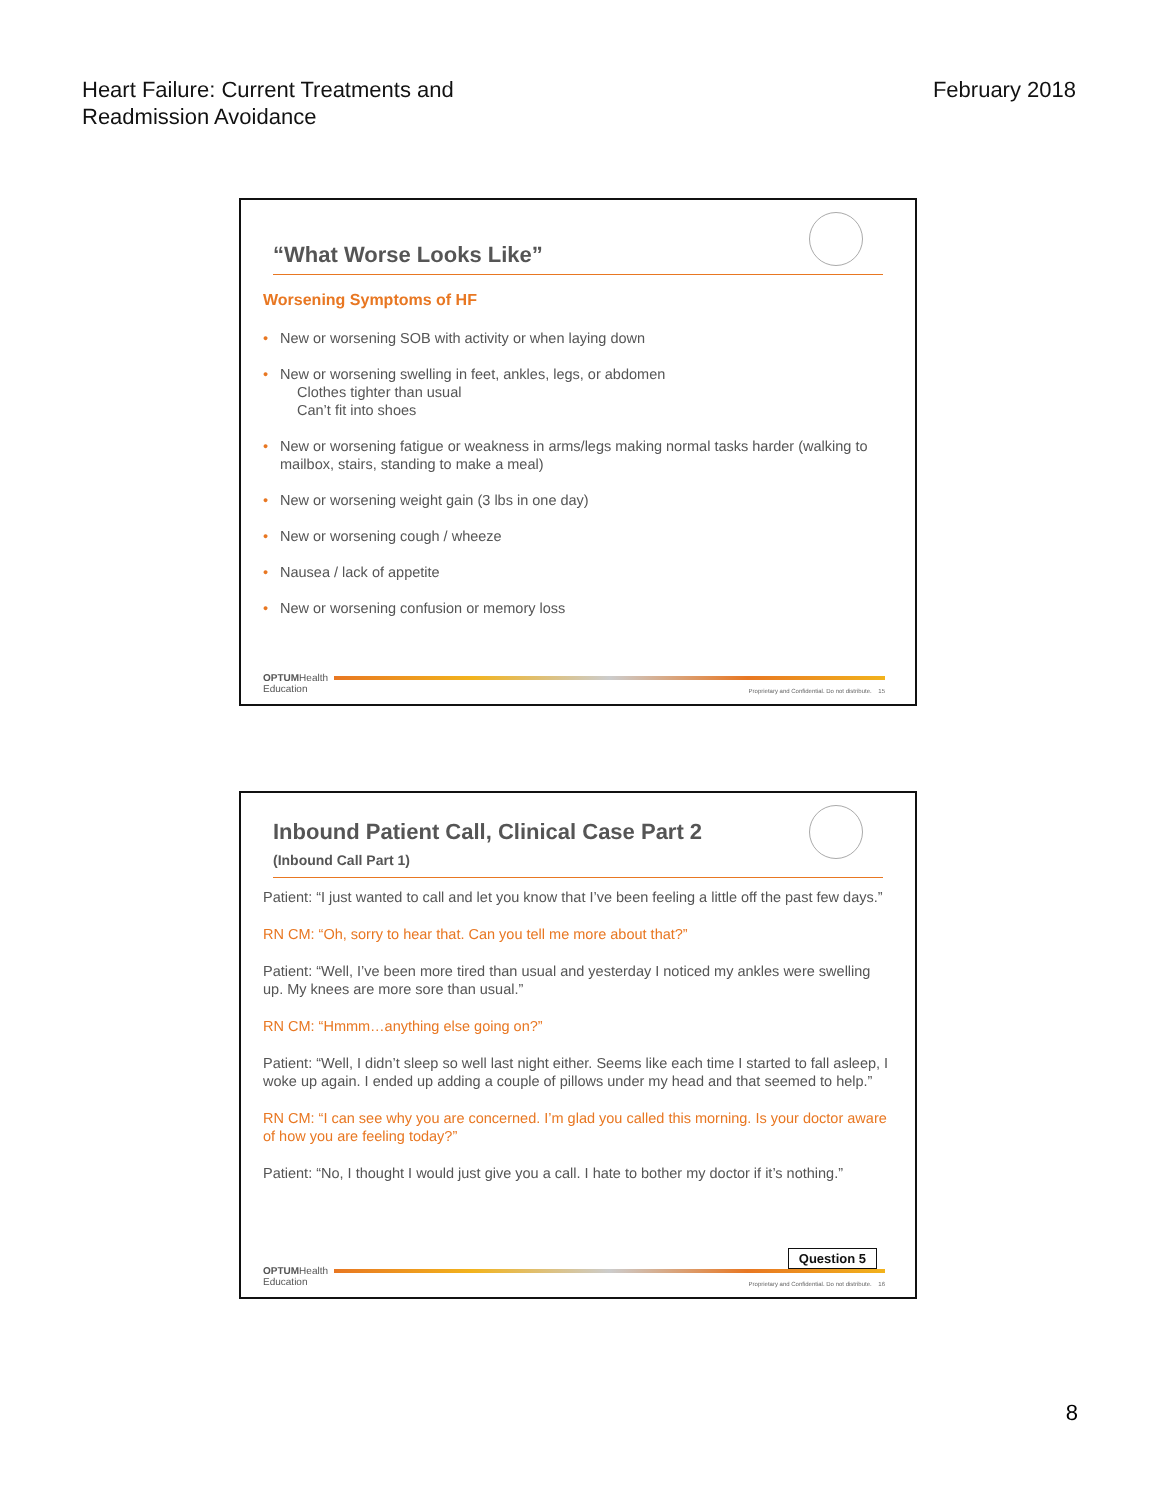Heart Failure: Current Treatments and
Readmission Avoidance
February 2018
“What Worse Looks Like”
Worsening Symptoms of HF
• New or worsening SOB with activity or when laying down
• New or worsening swelling in feet, ankles, legs, or abdomen
Clothes tighter than usual
Can’t fit into shoes
• New or worsening fatigue or weakness in arms/legs making normal tasks harder (walking to mailbox, stairs, standing to make a meal)
• New or worsening weight gain (3 lbs in one day)
• New or worsening cough / wheeze
• Nausea / lack of appetite
• New or worsening confusion or memory loss
OPTUMHealth
Education
Proprietary and Confidential. Do not distribute. 15
Inbound Patient Call, Clinical Case Part 2
(Inbound Call Part 1)
Patient: “I just wanted to call and let you know that I’ve been feeling a little off the past few days.”
RN CM: “Oh, sorry to hear that. Can you tell me more about that?”
Patient: “Well, I’ve been more tired than usual and yesterday I noticed my ankles were swelling up. My knees are more sore than usual.”
RN CM: “Hmmm…anything else going on?”
Patient: “Well, I didn’t sleep so well last night either. Seems like each time I started to fall asleep, I woke up again. I ended up adding a couple of pillows under my head and that seemed to help.”
RN CM: “I can see why you are concerned. I’m glad you called this morning. Is your doctor aware of how you are feeling today?”
Patient: “No, I thought I would just give you a call. I hate to bother my doctor if it’s nothing.”
Question 5
OPTUMHealth
Education
Proprietary and Confidential. Do not distribute. 16
8